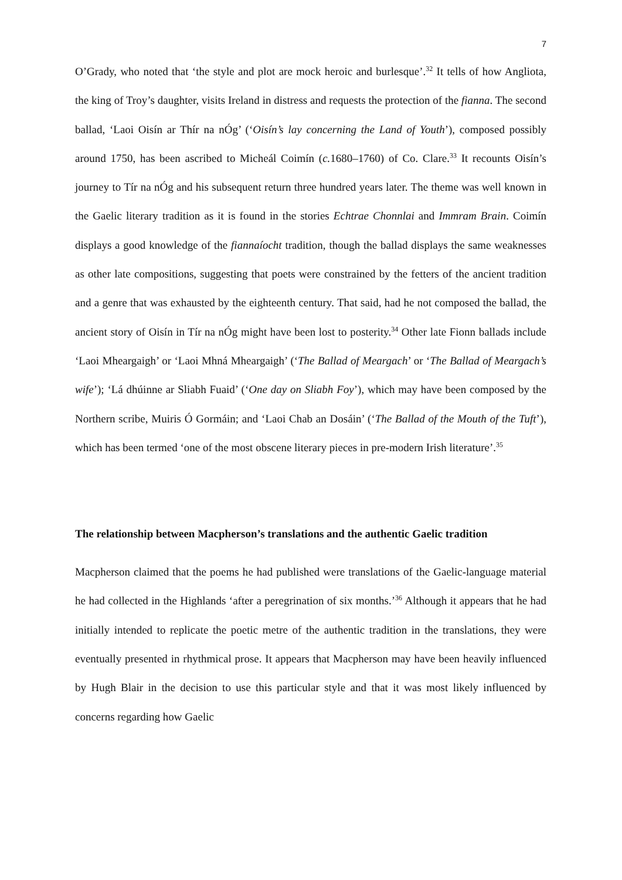7
O’Grady, who noted that ‘the style and plot are mock heroic and burlesque’.<sup>32</sup> It tells of how Angliota, the king of Troy’s daughter, visits Ireland in distress and requests the protection of the fianna. The second ballad, ‘Laoi Oisín ar Thír na nÓg’ (‘Oisín’s lay concerning the Land of Youth’), composed possibly around 1750, has been ascribed to Micheál Coimín (c. 1680–1760) of Co. Clare.<sup>33</sup> It recounts Oisín’s journey to Tír na nÓg and his subsequent return three hundred years later. The theme was well known in the Gaelic literary tradition as it is found in the stories Echtrae Chonnlai and Immram Brain. Coimín displays a good knowledge of the fiannaíocht tradition, though the ballad displays the same weaknesses as other late compositions, suggesting that poets were constrained by the fetters of the ancient tradition and a genre that was exhausted by the eighteenth century. That said, had he not composed the ballad, the ancient story of Oisín in Tír na nÓg might have been lost to posterity.<sup>34</sup> Other late Fionn ballads include ‘Laoi Mheargaigh’ or ‘Laoi Mhná Mheargaigh’ (‘The Ballad of Meargach’ or ‘The Ballad of Meargach’s wife’); ‘Lá dhúinne ar Sliabh Fuaid’ (‘One day on Sliabh Foy’), which may have been composed by the Northern scribe, Muiris Ó Gormáin; and ‘Laoi Chab an Dosáin’ (‘The Ballad of the Mouth of the Tuft’), which has been termed ‘one of the most obscene literary pieces in pre-modern Irish literature’.<sup>35</sup>
The relationship between Macpherson’s translations and the authentic Gaelic tradition
Macpherson claimed that the poems he had published were translations of the Gaelic-language material he had collected in the Highlands ‘after a peregrination of six months.’<sup>36</sup> Although it appears that he had initially intended to replicate the poetic metre of the authentic tradition in the translations, they were eventually presented in rhythmical prose. It appears that Macpherson may have been heavily influenced by Hugh Blair in the decision to use this particular style and that it was most likely influenced by concerns regarding how Gaelic